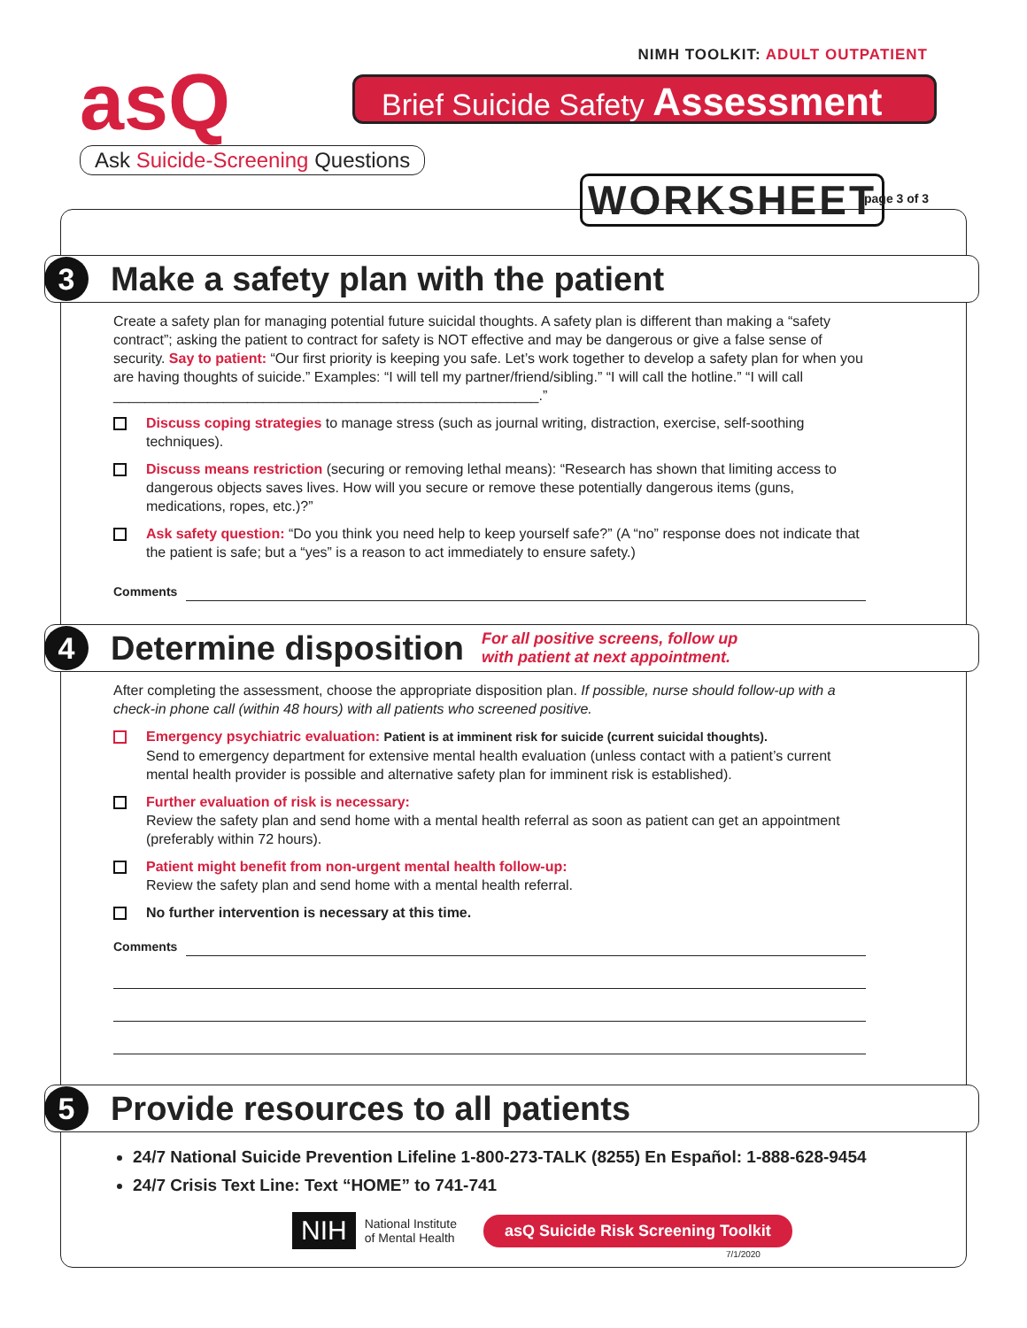NIMH TOOLKIT: ADULT OUTPATIENT
asQ
Ask Suicide-Screening Questions
Brief Suicide Safety Assessment
WORKSHEET page 3 of 3
3
Make a safety plan with the patient
Create a safety plan for managing potential future suicidal thoughts. A safety plan is different than making a “safety contract”; asking the patient to contract for safety is NOT effective and may be dangerous or give a false sense of security. Say to patient: “Our first priority is keeping you safe. Let’s work together to develop a safety plan for when you are having thoughts of suicide.” Examples: “I will tell my partner/friend/sibling.” “I will call the hotline.” “I will call ______________________________________________________.”
Discuss coping strategies to manage stress (such as journal writing, distraction, exercise, self-soothing techniques).
Discuss means restriction (securing or removing lethal means): “Research has shown that limiting access to dangerous objects saves lives. How will you secure or remove these potentially dangerous items (guns, medications, ropes, etc.)?”
Ask safety question: “Do you think you need help to keep yourself safe?” (A “no” response does not indicate that the patient is safe; but a “yes” is a reason to act immediately to ensure safety.)
Comments
4
Determine disposition
For all positive screens, follow up
with patient at next appointment.
After completing the assessment, choose the appropriate disposition plan. If possible, nurse should follow-up with a check-in phone call (within 48 hours) with all patients who screened positive.
Emergency psychiatric evaluation: Patient is at imminent risk for suicide (current suicidal thoughts).
Send to emergency department for extensive mental health evaluation (unless contact with a patient’s current mental health provider is possible and alternative safety plan for imminent risk is established).
Further evaluation of risk is necessary:
Review the safety plan and send home with a mental health referral as soon as patient can get an appointment (preferably within 72 hours).
Patient might benefit from non-urgent mental health follow-up:
Review the safety plan and send home with a mental health referral.
No further intervention is necessary at this time.
Comments
5
Provide resources to all patients
24/7 National Suicide Prevention Lifeline 1-800-273-TALK (8255) En Español: 1-888-628-9454
24/7 Crisis Text Line: Text “HOME” to 741-741
NIH
National Institute
of Mental Health
asQ Suicide Risk Screening Toolkit
7/1/2020